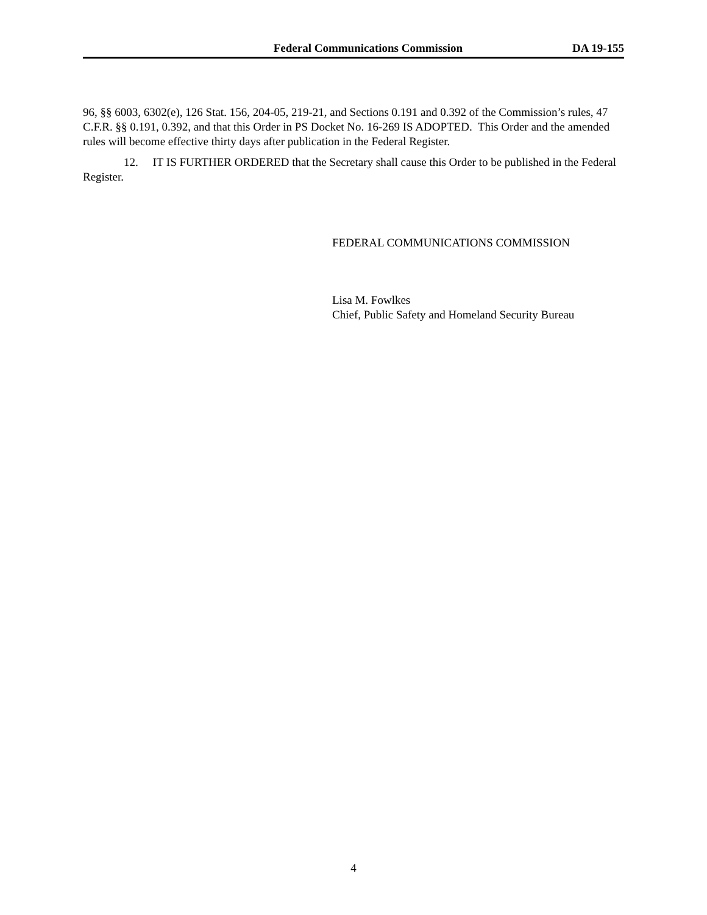Federal Communications Commission DA 19-155
96, §§ 6003, 6302(e), 126 Stat. 156, 204-05, 219-21, and Sections 0.191 and 0.392 of the Commission’s rules, 47 C.F.R. §§ 0.191, 0.392, and that this Order in PS Docket No. 16-269 IS ADOPTED. This Order and the amended rules will become effective thirty days after publication in the Federal Register.
12. IT IS FURTHER ORDERED that the Secretary shall cause this Order to be published in the Federal Register.
FEDERAL COMMUNICATIONS COMMISSION
Lisa M. Fowlkes
Chief, Public Safety and Homeland Security Bureau
4